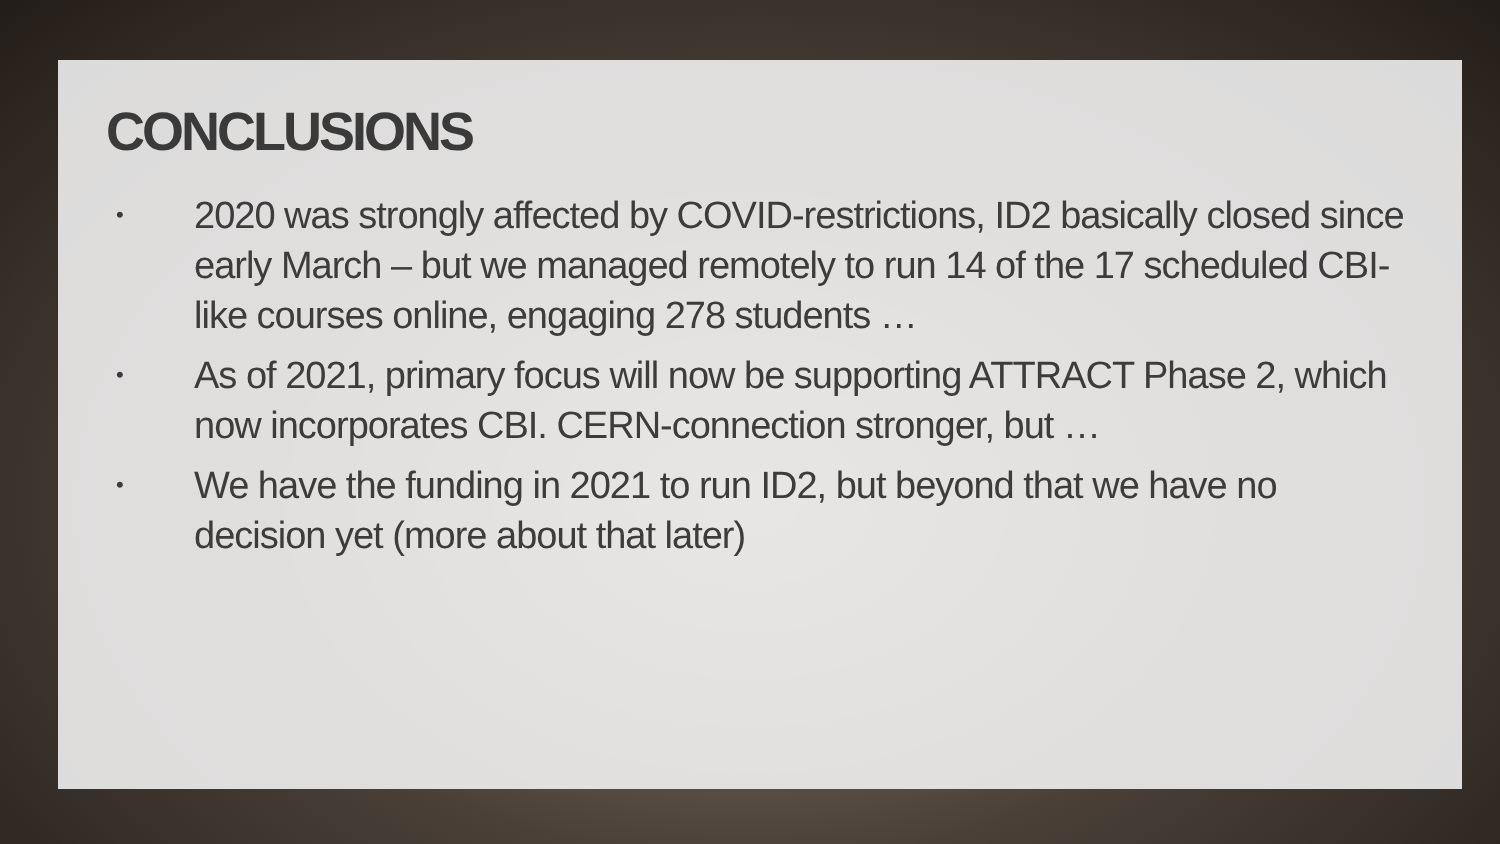CONCLUSIONS
• 2020 was strongly affected by COVID-restrictions, ID2 basically closed since early March – but we managed remotely to run 14 of the 17 scheduled CBI-like courses online, engaging 278 students …
• As of 2021, primary focus will now be supporting ATTRACT Phase 2, which now incorporates CBI. CERN-connection stronger, but …
• We have the funding in 2021 to run ID2, but beyond that we have no decision yet (more about that later)